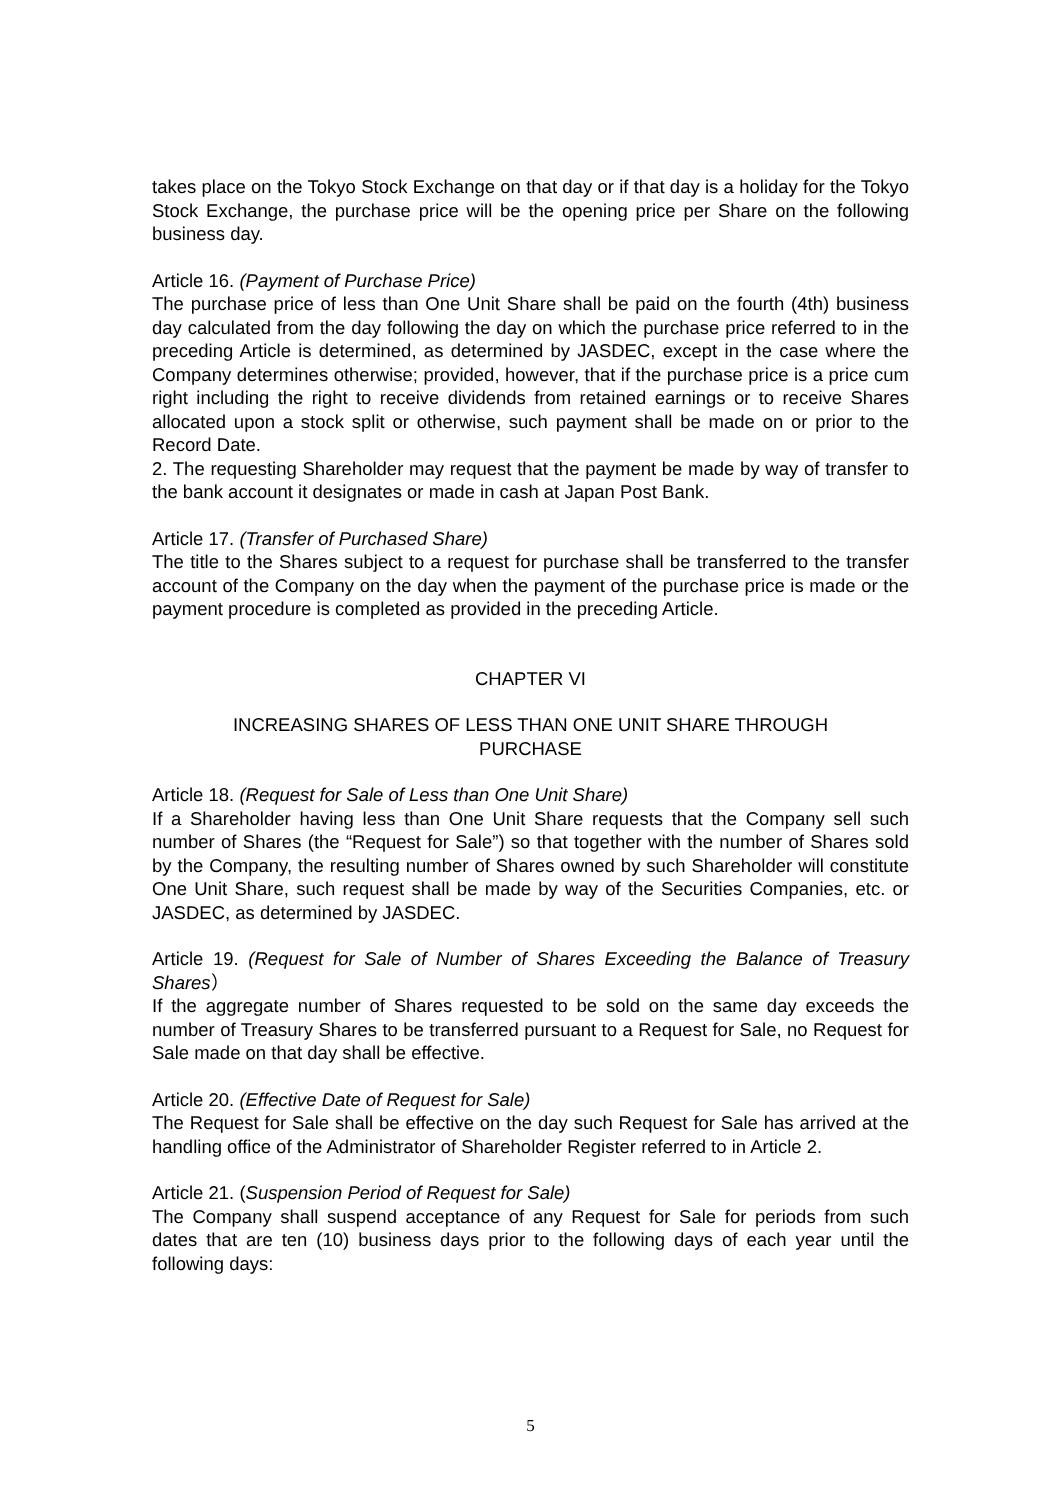takes place on the Tokyo Stock Exchange on that day or if that day is a holiday for the Tokyo Stock Exchange, the purchase price will be the opening price per Share on the following business day.
Article 16. (Payment of Purchase Price)
The purchase price of less than One Unit Share shall be paid on the fourth (4th) business day calculated from the day following the day on which the purchase price referred to in the preceding Article is determined, as determined by JASDEC, except in the case where the Company determines otherwise; provided, however, that if the purchase price is a price cum right including the right to receive dividends from retained earnings or to receive Shares allocated upon a stock split or otherwise, such payment shall be made on or prior to the Record Date.
2. The requesting Shareholder may request that the payment be made by way of transfer to the bank account it designates or made in cash at Japan Post Bank.
Article 17. (Transfer of Purchased Share)
The title to the Shares subject to a request for purchase shall be transferred to the transfer account of the Company on the day when the payment of the purchase price is made or the payment procedure is completed as provided in the preceding Article.
CHAPTER VI
INCREASING SHARES OF LESS THAN ONE UNIT SHARE THROUGH
PURCHASE
Article 18. (Request for Sale of Less than One Unit Share)
If a Shareholder having less than One Unit Share requests that the Company sell such number of Shares (the “Request for Sale”) so that together with the number of Shares sold by the Company, the resulting number of Shares owned by such Shareholder will constitute One Unit Share, such request shall be made by way of the Securities Companies, etc. or JASDEC, as determined by JASDEC.
Article 19. (Request for Sale of Number of Shares Exceeding the Balance of Treasury Shares）
If the aggregate number of Shares requested to be sold on the same day exceeds the number of Treasury Shares to be transferred pursuant to a Request for Sale, no Request for Sale made on that day shall be effective.
Article 20. (Effective Date of Request for Sale)
The Request for Sale shall be effective on the day such Request for Sale has arrived at the handling office of the Administrator of Shareholder Register referred to in Article 2.
Article 21. (Suspension Period of Request for Sale)
The Company shall suspend acceptance of any Request for Sale for periods from such dates that are ten (10) business days prior to the following days of each year until the following days:
5